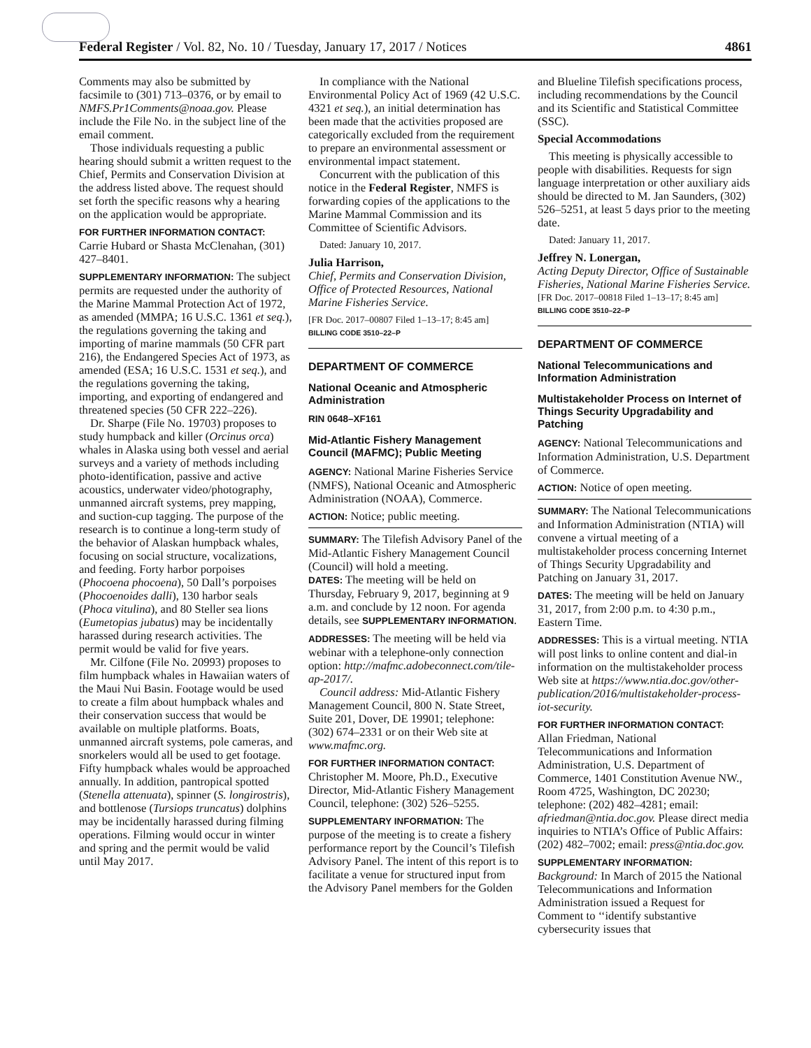Federal Register / Vol. 82, No. 10 / Tuesday, January 17, 2017 / Notices 4861
Comments may also be submitted by facsimile to (301) 713–0376, or by email to NMFS.Pr1Comments@noaa.gov. Please include the File No. in the subject line of the email comment.
Those individuals requesting a public hearing should submit a written request to the Chief, Permits and Conservation Division at the address listed above. The request should set forth the specific reasons why a hearing on the application would be appropriate.
FOR FURTHER INFORMATION CONTACT: Carrie Hubard or Shasta McClenahan, (301) 427–8401.
SUPPLEMENTARY INFORMATION: The subject permits are requested under the authority of the Marine Mammal Protection Act of 1972, as amended (MMPA; 16 U.S.C. 1361 et seq.), the regulations governing the taking and importing of marine mammals (50 CFR part 216), the Endangered Species Act of 1973, as amended (ESA; 16 U.S.C. 1531 et seq.), and the regulations governing the taking, importing, and exporting of endangered and threatened species (50 CFR 222–226).
Dr. Sharpe (File No. 19703) proposes to study humpback and killer (Orcinus orca) whales in Alaska using both vessel and aerial surveys and a variety of methods including photo-identification, passive and active acoustics, underwater video/photography, unmanned aircraft systems, prey mapping, and suction-cup tagging. The purpose of the research is to continue a long-term study of the behavior of Alaskan humpback whales, focusing on social structure, vocalizations, and feeding. Forty harbor porpoises (Phocoena phocoena), 50 Dall’s porpoises (Phocoenoides dalli), 130 harbor seals (Phoca vitulina), and 80 Steller sea lions (Eumetopias jubatus) may be incidentally harassed during research activities. The permit would be valid for five years.
Mr. Cilfone (File No. 20993) proposes to film humpback whales in Hawaiian waters of the Maui Nui Basin. Footage would be used to create a film about humpback whales and their conservation success that would be available on multiple platforms. Boats, unmanned aircraft systems, pole cameras, and snorkelers would all be used to get footage. Fifty humpback whales would be approached annually. In addition, pantropical spotted (Stenella attenuata), spinner (S. longirostris), and bottlenose (Tursiops truncatus) dolphins may be incidentally harassed during filming operations. Filming would occur in winter and spring and the permit would be valid until May 2017.
In compliance with the National Environmental Policy Act of 1969 (42 U.S.C. 4321 et seq.), an initial determination has been made that the activities proposed are categorically excluded from the requirement to prepare an environmental assessment or environmental impact statement.
Concurrent with the publication of this notice in the Federal Register, NMFS is forwarding copies of the applications to the Marine Mammal Commission and its Committee of Scientific Advisors.
Dated: January 10, 2017.
Julia Harrison,
Chief, Permits and Conservation Division, Office of Protected Resources, National Marine Fisheries Service.
[FR Doc. 2017–00807 Filed 1–13–17; 8:45 am]
BILLING CODE 3510–22–P
DEPARTMENT OF COMMERCE
National Oceanic and Atmospheric Administration
RIN 0648–XF161
Mid-Atlantic Fishery Management Council (MAFMC); Public Meeting
AGENCY: National Marine Fisheries Service (NMFS), National Oceanic and Atmospheric Administration (NOAA), Commerce.
ACTION: Notice; public meeting.
SUMMARY: The Tilefish Advisory Panel of the Mid-Atlantic Fishery Management Council (Council) will hold a meeting.
DATES: The meeting will be held on Thursday, February 9, 2017, beginning at 9 a.m. and conclude by 12 noon. For agenda details, see SUPPLEMENTARY INFORMATION.
ADDRESSES: The meeting will be held via webinar with a telephone-only connection option: http://mafmc.adobeconnect.com/tile-ap-2017/.
Council address: Mid-Atlantic Fishery Management Council, 800 N. State Street, Suite 201, Dover, DE 19901; telephone: (302) 674–2331 or on their Web site at www.mafmc.org.
FOR FURTHER INFORMATION CONTACT: Christopher M. Moore, Ph.D., Executive Director, Mid-Atlantic Fishery Management Council, telephone: (302) 526–5255.
SUPPLEMENTARY INFORMATION: The purpose of the meeting is to create a fishery performance report by the Council’s Tilefish Advisory Panel. The intent of this report is to facilitate a venue for structured input from the Advisory Panel members for the Golden
and Blueline Tilefish specifications process, including recommendations by the Council and its Scientific and Statistical Committee (SSC).
Special Accommodations
This meeting is physically accessible to people with disabilities. Requests for sign language interpretation or other auxiliary aids should be directed to M. Jan Saunders, (302) 526–5251, at least 5 days prior to the meeting date.
Dated: January 11, 2017.
Jeffrey N. Lonergan,
Acting Deputy Director, Office of Sustainable Fisheries, National Marine Fisheries Service.
[FR Doc. 2017–00818 Filed 1–13–17; 8:45 am]
BILLING CODE 3510–22–P
DEPARTMENT OF COMMERCE
National Telecommunications and Information Administration
Multistakeholder Process on Internet of Things Security Upgradability and Patching
AGENCY: National Telecommunications and Information Administration, U.S. Department of Commerce.
ACTION: Notice of open meeting.
SUMMARY: The National Telecommunications and Information Administration (NTIA) will convene a virtual meeting of a multistakeholder process concerning Internet of Things Security Upgradability and Patching on January 31, 2017.
DATES: The meeting will be held on January 31, 2017, from 2:00 p.m. to 4:30 p.m., Eastern Time.
ADDRESSES: This is a virtual meeting. NTIA will post links to online content and dial-in information on the multistakeholder process Web site at https://www.ntia.doc.gov/other-publication/2016/multistakeholder-process-iot-security.
FOR FURTHER INFORMATION CONTACT: Allan Friedman, National Telecommunications and Information Administration, U.S. Department of Commerce, 1401 Constitution Avenue NW., Room 4725, Washington, DC 20230; telephone: (202) 482–4281; email: afriedman@ntia.doc.gov. Please direct media inquiries to NTIA’s Office of Public Affairs: (202) 482–7002; email: press@ntia.doc.gov.
SUPPLEMENTARY INFORMATION:
Background: In March of 2015 the National Telecommunications and Information Administration issued a Request for Comment to ‘‘identify substantive cybersecurity issues that